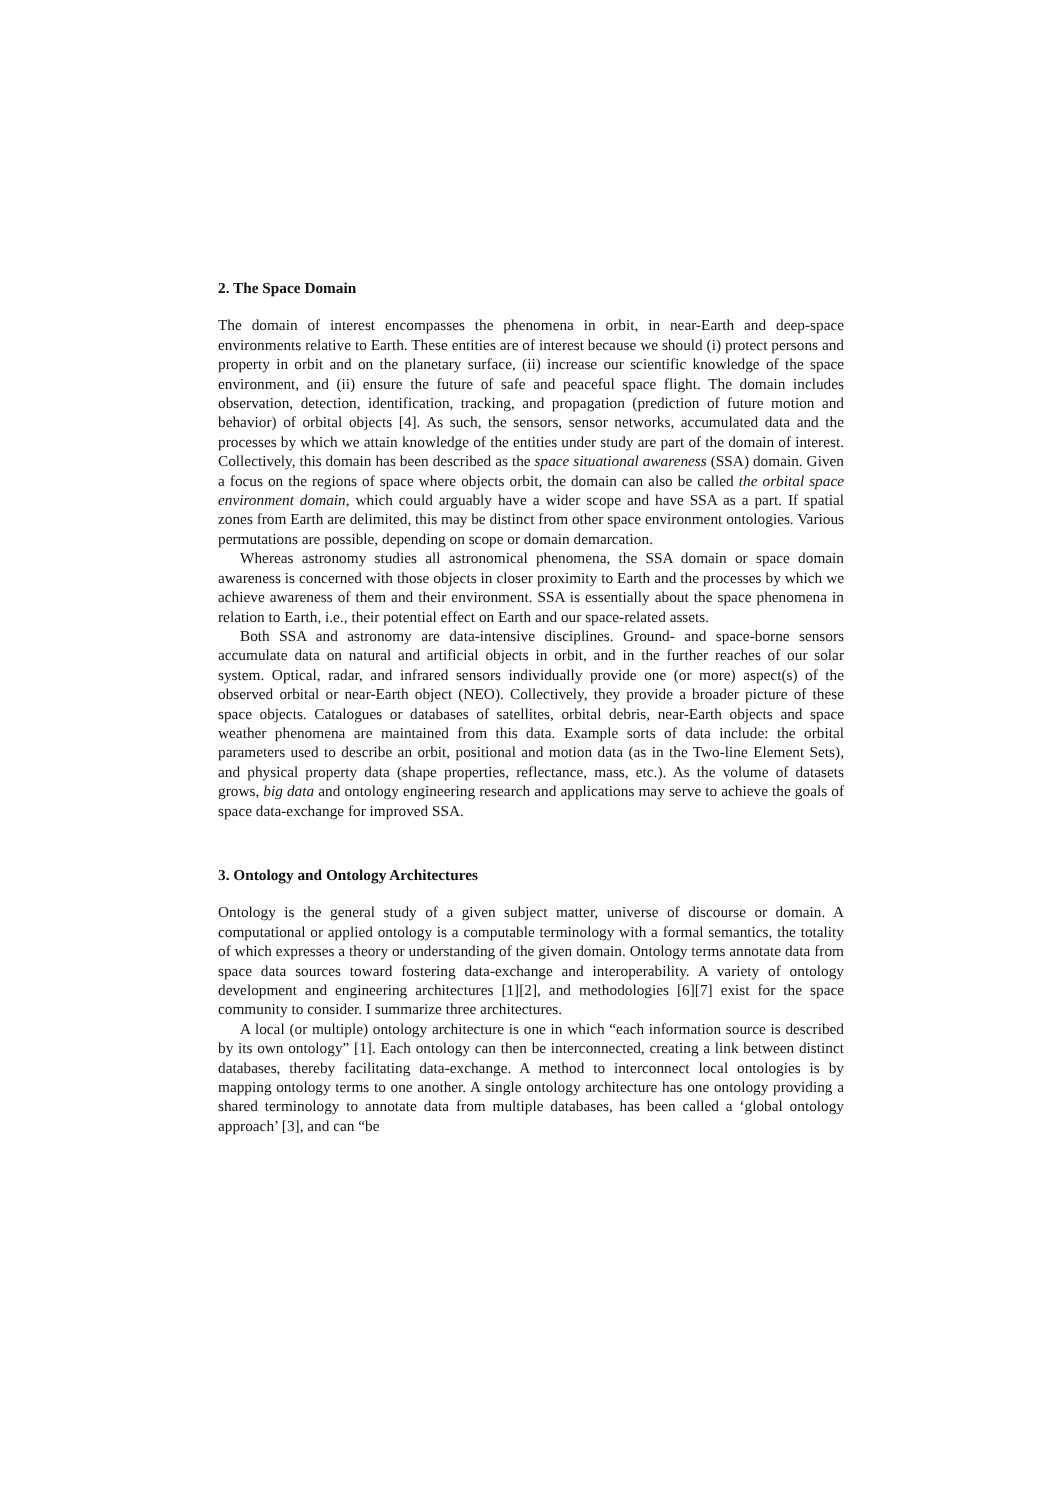2. The Space Domain
The domain of interest encompasses the phenomena in orbit, in near-Earth and deep-space environments relative to Earth. These entities are of interest because we should (i) protect persons and property in orbit and on the planetary surface, (ii) increase our scientific knowledge of the space environment, and (ii) ensure the future of safe and peaceful space flight. The domain includes observation, detection, identification, tracking, and propagation (prediction of future motion and behavior) of orbital objects [4]. As such, the sensors, sensor networks, accumulated data and the processes by which we attain knowledge of the entities under study are part of the domain of interest. Collectively, this domain has been described as the space situational awareness (SSA) domain. Given a focus on the regions of space where objects orbit, the domain can also be called the orbital space environment domain, which could arguably have a wider scope and have SSA as a part. If spatial zones from Earth are delimited, this may be distinct from other space environment ontologies. Various permutations are possible, depending on scope or domain demarcation.
Whereas astronomy studies all astronomical phenomena, the SSA domain or space domain awareness is concerned with those objects in closer proximity to Earth and the processes by which we achieve awareness of them and their environment. SSA is essentially about the space phenomena in relation to Earth, i.e., their potential effect on Earth and our space-related assets.
Both SSA and astronomy are data-intensive disciplines. Ground- and space-borne sensors accumulate data on natural and artificial objects in orbit, and in the further reaches of our solar system. Optical, radar, and infrared sensors individually provide one (or more) aspect(s) of the observed orbital or near-Earth object (NEO). Collectively, they provide a broader picture of these space objects. Catalogues or databases of satellites, orbital debris, near-Earth objects and space weather phenomena are maintained from this data. Example sorts of data include: the orbital parameters used to describe an orbit, positional and motion data (as in the Two-line Element Sets), and physical property data (shape properties, reflectance, mass, etc.). As the volume of datasets grows, big data and ontology engineering research and applications may serve to achieve the goals of space data-exchange for improved SSA.
3. Ontology and Ontology Architectures
Ontology is the general study of a given subject matter, universe of discourse or domain. A computational or applied ontology is a computable terminology with a formal semantics, the totality of which expresses a theory or understanding of the given domain. Ontology terms annotate data from space data sources toward fostering data-exchange and interoperability. A variety of ontology development and engineering architectures [1][2], and methodologies [6][7] exist for the space community to consider. I summarize three architectures.
A local (or multiple) ontology architecture is one in which “each information source is described by its own ontology” [1]. Each ontology can then be interconnected, creating a link between distinct databases, thereby facilitating data-exchange. A method to interconnect local ontologies is by mapping ontology terms to one another. A single ontology architecture has one ontology providing a shared terminology to annotate data from multiple databases, has been called a ‘global ontology approach’ [3], and can “be